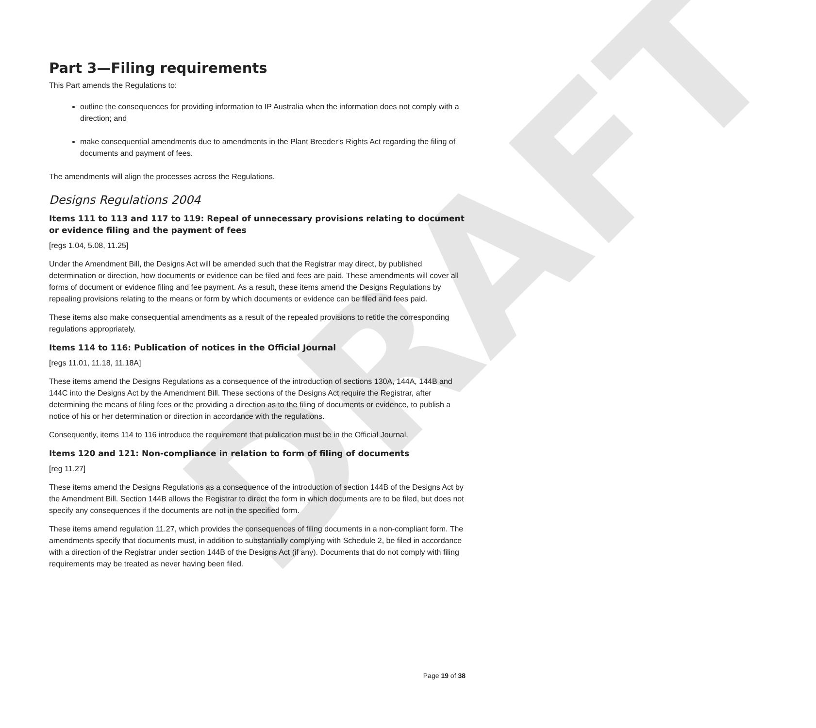DRAFT
Part 3—Filing requirements
This Part amends the Regulations to:
outline the consequences for providing information to IP Australia when the information does not comply with a direction; and
make consequential amendments due to amendments in the Plant Breeder’s Rights Act regarding the filing of documents and payment of fees.
The amendments will align the processes across the Regulations.
Designs Regulations 2004
Items 111 to 113 and 117 to 119: Repeal of unnecessary provisions relating to document or evidence filing and the payment of fees
[regs 1.04, 5.08, 11.25]
Under the Amendment Bill, the Designs Act will be amended such that the Registrar may direct, by published determination or direction, how documents or evidence can be filed and fees are paid. These amendments will cover all forms of document or evidence filing and fee payment. As a result, these items amend the Designs Regulations by repealing provisions relating to the means or form by which documents or evidence can be filed and fees paid.
These items also make consequential amendments as a result of the repealed provisions to retitle the corresponding regulations appropriately.
Items 114 to 116: Publication of notices in the Official Journal
[regs 11.01, 11.18, 11.18A]
These items amend the Designs Regulations as a consequence of the introduction of sections 130A, 144A, 144B and 144C into the Designs Act by the Amendment Bill. These sections of the Designs Act require the Registrar, after determining the means of filing fees or the providing a direction as to the filing of documents or evidence, to publish a notice of his or her determination or direction in accordance with the regulations.
Consequently, items 114 to 116 introduce the requirement that publication must be in the Official Journal.
Items 120 and 121: Non-compliance in relation to form of filing of documents
[reg 11.27]
These items amend the Designs Regulations as a consequence of the introduction of section 144B of the Designs Act by the Amendment Bill. Section 144B allows the Registrar to direct the form in which documents are to be filed, but does not specify any consequences if the documents are not in the specified form.
These items amend regulation 11.27, which provides the consequences of filing documents in a non-compliant form. The amendments specify that documents must, in addition to substantially complying with Schedule 2, be filed in accordance with a direction of the Registrar under section 144B of the Designs Act (if any). Documents that do not comply with filing requirements may be treated as never having been filed.
Page 19 of 38